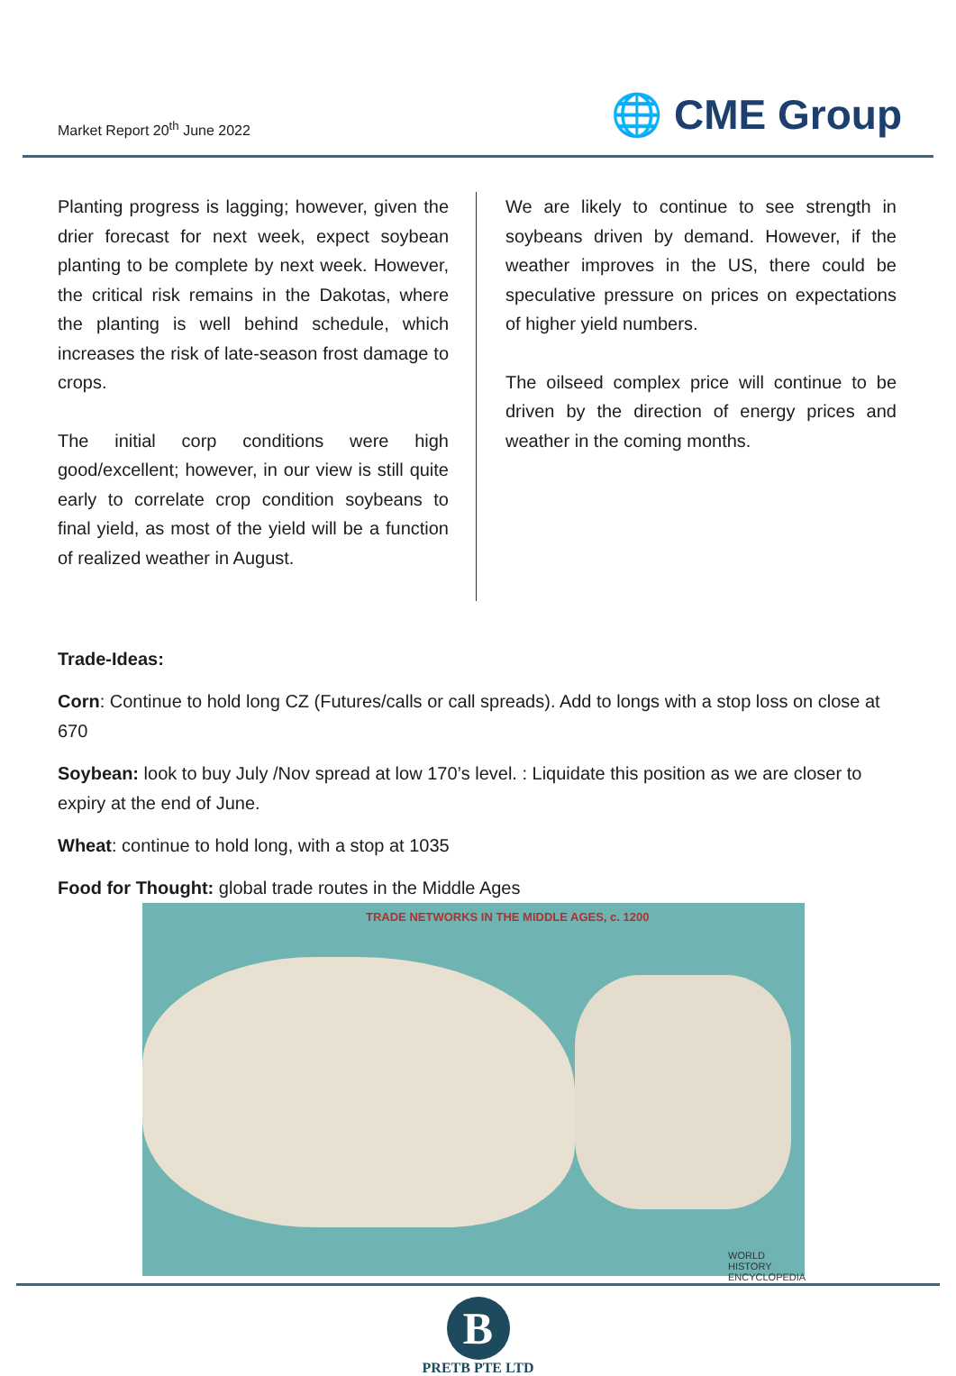Market Report 20<sup>th</sup> June 2022
🌐 CME Group
Planting progress is lagging; however, given the drier forecast for next week, expect soybean planting to be complete by next week. However, the critical risk remains in the Dakotas, where the planting is well behind schedule, which increases the risk of late-season frost damage to crops.
The initial corp conditions were high good/excellent; however, in our view is still quite early to correlate crop condition soybeans to final yield, as most of the yield will be a function of realized weather in August.
We are likely to continue to see strength in soybeans driven by demand. However, if the weather improves in the US, there could be speculative pressure on prices on expectations of higher yield numbers.
The oilseed complex price will continue to be driven by the direction of energy prices and weather in the coming months.
Trade-Ideas:
Corn: Continue to hold long CZ (Futures/calls or call spreads). Add to longs with a stop loss on close at 670
Soybean: look to buy July /Nov spread at low 170’s level. : Liquidate this position as we are closer to expiry at the end of June.
Wheat: continue to hold long, with a stop at 1035
Food for Thought: global trade routes in the Middle Ages
TRADE NETWORKS IN THE MIDDLE AGES, c. 1200
WORLD HISTORY ENCYCLOPEDIA
B
PRETB PTE LTD